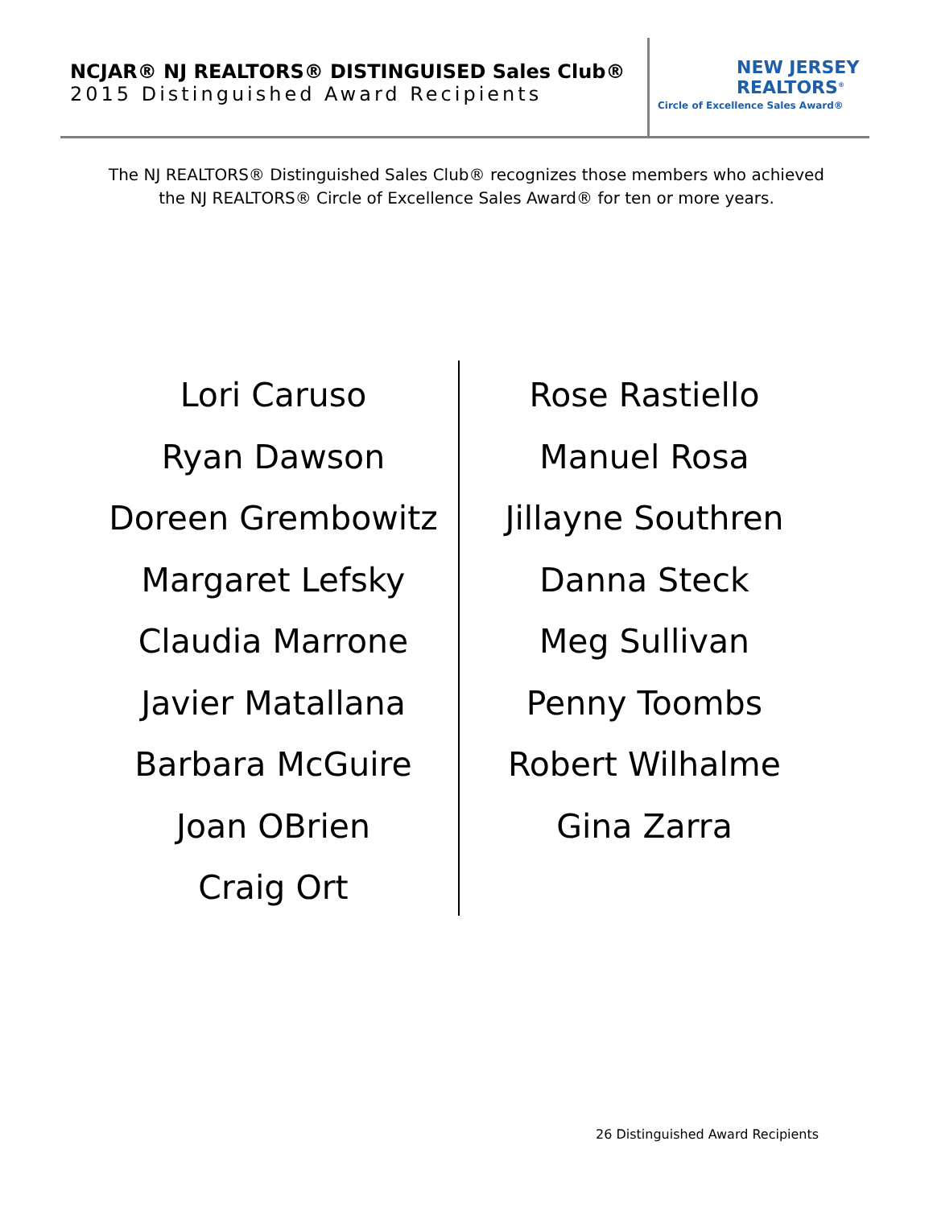NCJAR® NJ REALTORS® DISTINGUISED Sales Club®
2015 Distinguished Award Recipients
NEW JERSEY
REALTORS<sup>®</sup>
Circle of Excellence Sales Award®
The NJ REALTORS® Distinguished Sales Club® recognizes those members who achieved
the NJ REALTORS® Circle of Excellence Sales Award® for ten or more years.
Lori Caruso
Ryan Dawson
Doreen Grembowitz
Margaret Lefsky
Claudia Marrone
Javier Matallana
Barbara McGuire
Joan OBrien
Craig Ort
Rose Rastiello
Manuel Rosa
Jillayne Southren
Danna Steck
Meg Sullivan
Penny Toombs
Robert Wilhalme
Gina Zarra
26 Distinguished Award Recipients